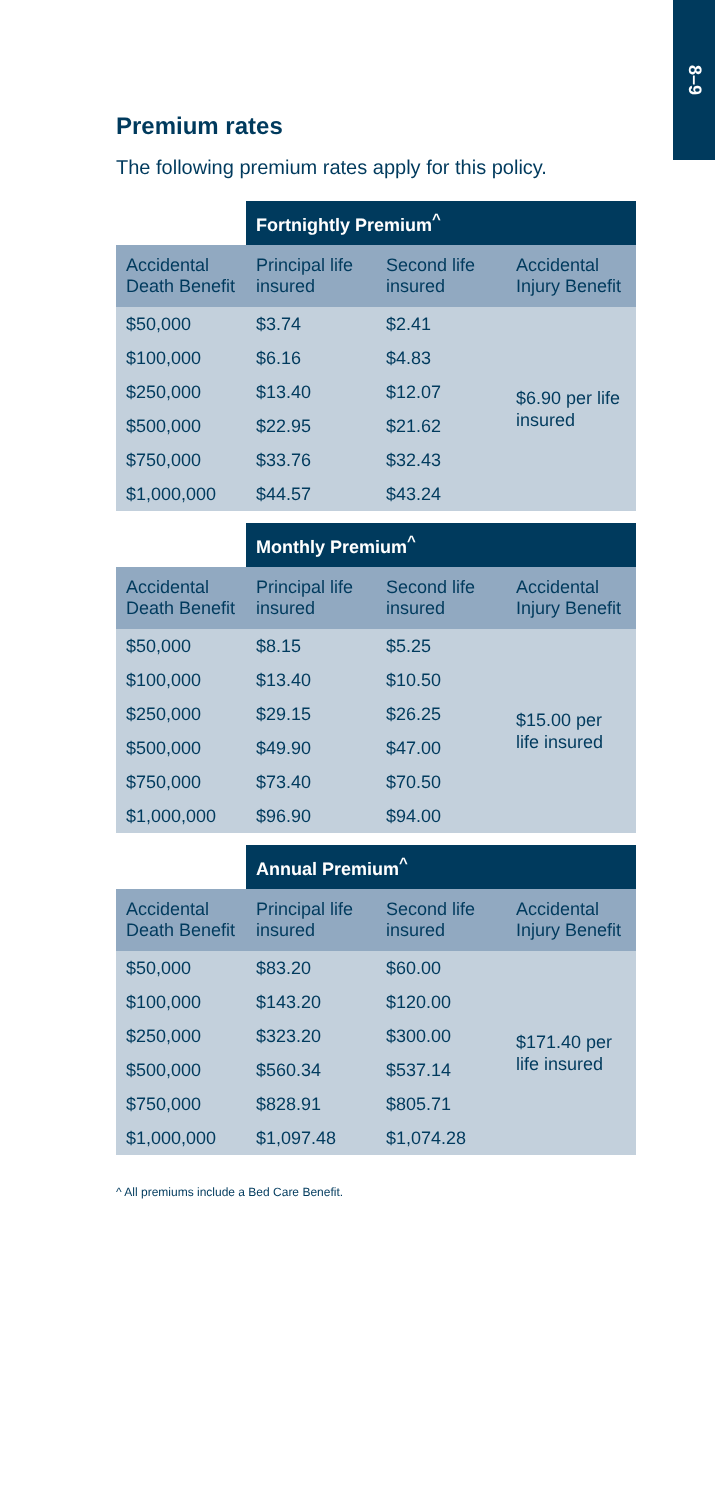8–9
Premium rates
The following premium rates apply for this policy.
| | Fortnightly Premium<sup>^</sup> | | |
| --- | --- | --- | --- |
| Accidental Death Benefit | Principal life insured | Second life insured | Accidental Injury Benefit |
| $50,000 | $3.74 | $2.41 | $6.90 per life insured |
| $100,000 | $6.16 | $4.83 | |
| $250,000 | $13.40 | $12.07 | |
| $500,000 | $22.95 | $21.62 | |
| $750,000 | $33.76 | $32.43 | |
| $1,000,000 | $44.57 | $43.24 | |
| | Monthly Premium<sup>^</sup> | | |
| --- | --- | --- | --- |
| Accidental Death Benefit | Principal life insured | Second life insured | Accidental Injury Benefit |
| $50,000 | $8.15 | $5.25 | $15.00 per life insured |
| $100,000 | $13.40 | $10.50 | |
| $250,000 | $29.15 | $26.25 | |
| $500,000 | $49.90 | $47.00 | |
| $750,000 | $73.40 | $70.50 | |
| $1,000,000 | $96.90 | $94.00 | |
| | Annual Premium<sup>^</sup> | | |
| --- | --- | --- | --- |
| Accidental Death Benefit | Principal life insured | Second life insured | Accidental Injury Benefit |
| $50,000 | $83.20 | $60.00 | $171.40 per life insured |
| $100,000 | $143.20 | $120.00 | |
| $250,000 | $323.20 | $300.00 | |
| $500,000 | $560.34 | $537.14 | |
| $750,000 | $828.91 | $805.71 | |
| $1,000,000 | $1,097.48 | $1,074.28 | |
^ All premiums include a Bed Care Benefit.